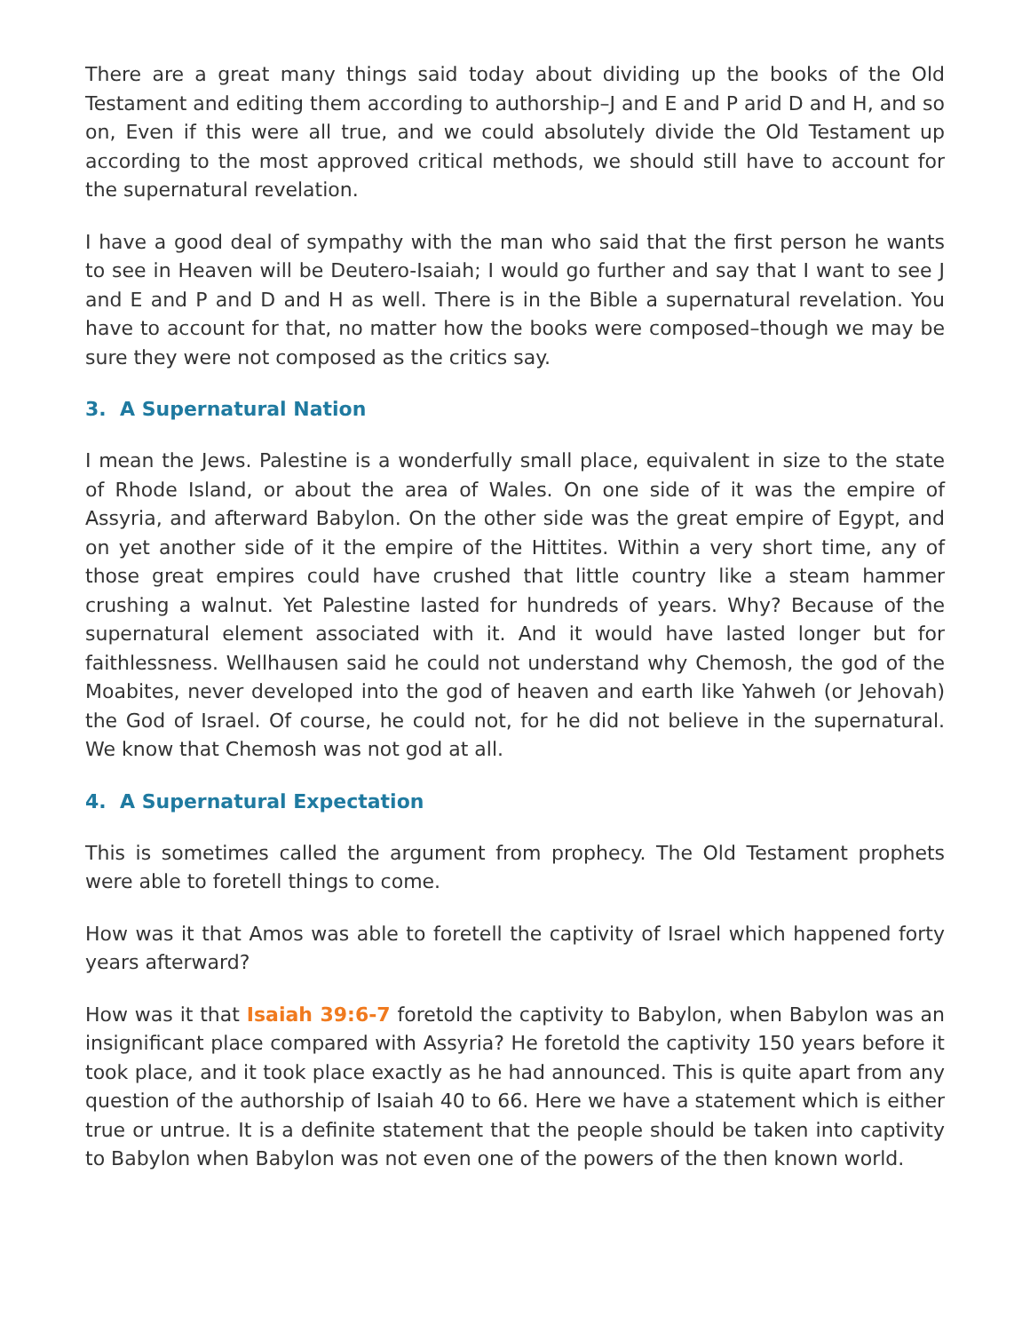There are a great many things said today about dividing up the books of the Old Testament and editing them according to authorship–J and E and P arid D and H, and so on, Even if this were all true, and we could absolutely divide the Old Testament up according to the most approved critical methods, we should still have to account for the supernatural revelation.
I have a good deal of sympathy with the man who said that the first person he wants to see in Heaven will be Deutero-Isaiah; I would go further and say that I want to see J and E and P and D and H as well. There is in the Bible a supernatural revelation. You have to account for that, no matter how the books were composed–though we may be sure they were not composed as the critics say.
3. A Supernatural Nation
I mean the Jews. Palestine is a wonderfully small place, equivalent in size to the state of Rhode Island, or about the area of Wales. On one side of it was the empire of Assyria, and afterward Babylon. On the other side was the great empire of Egypt, and on yet another side of it the empire of the Hittites. Within a very short time, any of those great empires could have crushed that little country like a steam hammer crushing a walnut. Yet Palestine lasted for hundreds of years. Why? Because of the supernatural element associated with it. And it would have lasted longer but for faithlessness. Wellhausen said he could not understand why Chemosh, the god of the Moabites, never developed into the god of heaven and earth like Yahweh (or Jehovah) the God of Israel. Of course, he could not, for he did not believe in the supernatural. We know that Chemosh was not god at all.
4. A Supernatural Expectation
This is sometimes called the argument from prophecy. The Old Testament prophets were able to foretell things to come.
How was it that Amos was able to foretell the captivity of Israel which happened forty years afterward?
How was it that Isaiah 39:6-7 foretold the captivity to Babylon, when Babylon was an insignificant place compared with Assyria? He foretold the captivity 150 years before it took place, and it took place exactly as he had announced. This is quite apart from any question of the authorship of Isaiah 40 to 66. Here we have a statement which is either true or untrue. It is a definite statement that the people should be taken into captivity to Babylon when Babylon was not even one of the powers of the then known world.